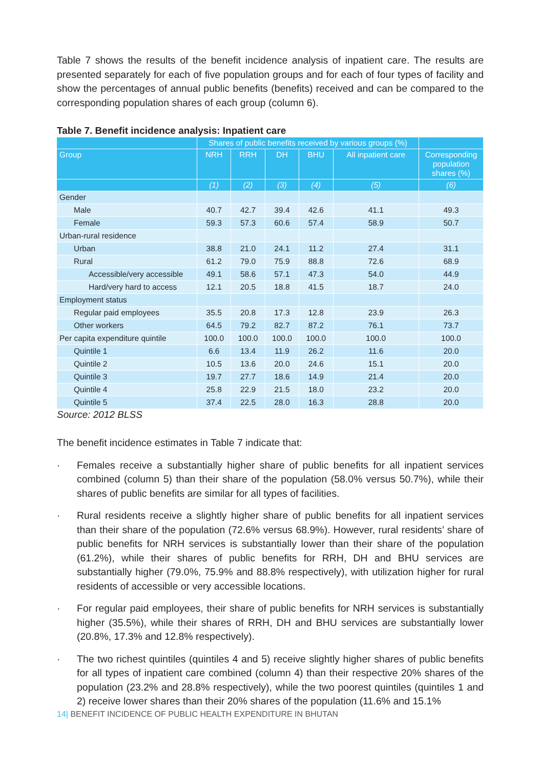Table 7 shows the results of the benefit incidence analysis of inpatient care. The results are presented separately for each of five population groups and for each of four types of facility and show the percentages of annual public benefits (benefits) received and can be compared to the corresponding population shares of each group (column 6).
Table 7. Benefit incidence analysis: Inpatient care
| | Shares of public benefits received by various groups (%) | | | | | |
| --- | --- | --- | --- | --- | --- | --- |
| Group | NRH | RRH | DH | BHU | All inpatient care | Corresponding population shares (%) |
| | (1) | (2) | (3) | (4) | (5) | (6) |
| Gender | | | | | | |
| Male | 40.7 | 42.7 | 39.4 | 42.6 | 41.1 | 49.3 |
| Female | 59.3 | 57.3 | 60.6 | 57.4 | 58.9 | 50.7 |
| Urban-rural residence | | | | | | |
| Urban | 38.8 | 21.0 | 24.1 | 11.2 | 27.4 | 31.1 |
| Rural | 61.2 | 79.0 | 75.9 | 88.8 | 72.6 | 68.9 |
| Accessible/very accessible | 49.1 | 58.6 | 57.1 | 47.3 | 54.0 | 44.9 |
| Hard/very hard to access | 12.1 | 20.5 | 18.8 | 41.5 | 18.7 | 24.0 |
| Employment status | | | | | | |
| Regular paid employees | 35.5 | 20.8 | 17.3 | 12.8 | 23.9 | 26.3 |
| Other workers | 64.5 | 79.2 | 82.7 | 87.2 | 76.1 | 73.7 |
| Per capita expenditure quintile | 100.0 | 100.0 | 100.0 | 100.0 | 100.0 | 100.0 |
| Quintile 1 | 6.6 | 13.4 | 11.9 | 26.2 | 11.6 | 20.0 |
| Quintile 2 | 10.5 | 13.6 | 20.0 | 24.6 | 15.1 | 20.0 |
| Quintile 3 | 19.7 | 27.7 | 18.6 | 14.9 | 21.4 | 20.0 |
| Quintile 4 | 25.8 | 22.9 | 21.5 | 18.0 | 23.2 | 20.0 |
| Quintile 5 | 37.4 | 22.5 | 28.0 | 16.3 | 28.8 | 20.0 |
Source: 2012 BLSS
The benefit incidence estimates in Table 7 indicate that:
· Females receive a substantially higher share of public benefits for all inpatient services combined (column 5) than their share of the population (58.0% versus 50.7%), while their shares of public benefits are similar for all types of facilities.
· Rural residents receive a slightly higher share of public benefits for all inpatient services than their share of the population (72.6% versus 68.9%). However, rural residents’ share of public benefits for NRH services is substantially lower than their share of the population (61.2%), while their shares of public benefits for RRH, DH and BHU services are substantially higher (79.0%, 75.9% and 88.8% respectively), with utilization higher for rural residents of accessible or very accessible locations.
· For regular paid employees, their share of public benefits for NRH services is substantially higher (35.5%), while their shares of RRH, DH and BHU services are substantially lower (20.8%, 17.3% and 12.8% respectively).
· The two richest quintiles (quintiles 4 and 5) receive slightly higher shares of public benefits for all types of inpatient care combined (column 4) than their respective 20% shares of the population (23.2% and 28.8% respectively), while the two poorest quintiles (quintiles 1 and 2) receive lower shares than their 20% shares of the population (11.6% and 15.1%
14| BENEFIT INCIDENCE OF PUBLIC HEALTH EXPENDITURE IN BHUTAN